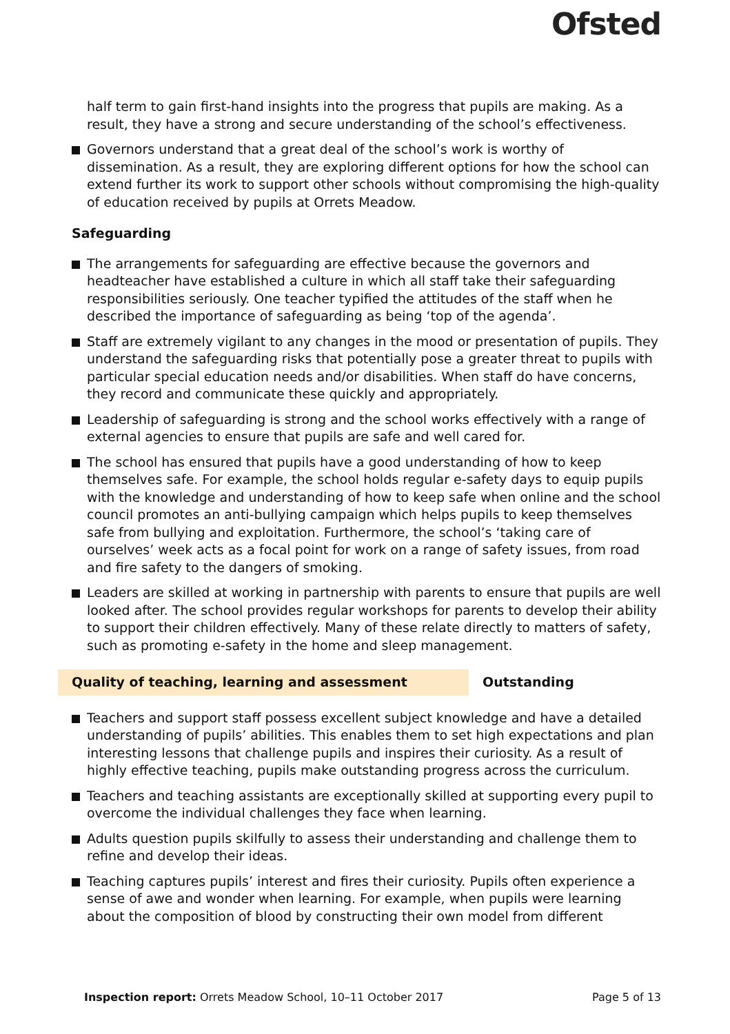Ofsted
half term to gain first-hand insights into the progress that pupils are making. As a result, they have a strong and secure understanding of the school’s effectiveness.
Governors understand that a great deal of the school’s work is worthy of dissemination. As a result, they are exploring different options for how the school can extend further its work to support other schools without compromising the high-quality of education received by pupils at Orrets Meadow.
Safeguarding
The arrangements for safeguarding are effective because the governors and headteacher have established a culture in which all staff take their safeguarding responsibilities seriously. One teacher typified the attitudes of the staff when he described the importance of safeguarding as being ‘top of the agenda’.
Staff are extremely vigilant to any changes in the mood or presentation of pupils. They understand the safeguarding risks that potentially pose a greater threat to pupils with particular special education needs and/or disabilities. When staff do have concerns, they record and communicate these quickly and appropriately.
Leadership of safeguarding is strong and the school works effectively with a range of external agencies to ensure that pupils are safe and well cared for.
The school has ensured that pupils have a good understanding of how to keep themselves safe. For example, the school holds regular e-safety days to equip pupils with the knowledge and understanding of how to keep safe when online and the school council promotes an anti-bullying campaign which helps pupils to keep themselves safe from bullying and exploitation. Furthermore, the school’s ‘taking care of ourselves’ week acts as a focal point for work on a range of safety issues, from road and fire safety to the dangers of smoking.
Leaders are skilled at working in partnership with parents to ensure that pupils are well looked after. The school provides regular workshops for parents to develop their ability to support their children effectively. Many of these relate directly to matters of safety, such as promoting e-safety in the home and sleep management.
Quality of teaching, learning and assessment Outstanding
Teachers and support staff possess excellent subject knowledge and have a detailed understanding of pupils’ abilities. This enables them to set high expectations and plan interesting lessons that challenge pupils and inspires their curiosity. As a result of highly effective teaching, pupils make outstanding progress across the curriculum.
Teachers and teaching assistants are exceptionally skilled at supporting every pupil to overcome the individual challenges they face when learning.
Adults question pupils skilfully to assess their understanding and challenge them to refine and develop their ideas.
Teaching captures pupils’ interest and fires their curiosity. Pupils often experience a sense of awe and wonder when learning. For example, when pupils were learning about the composition of blood by constructing their own model from different
Inspection report: Orrets Meadow School, 10–11 October 2017
Page 5 of 13